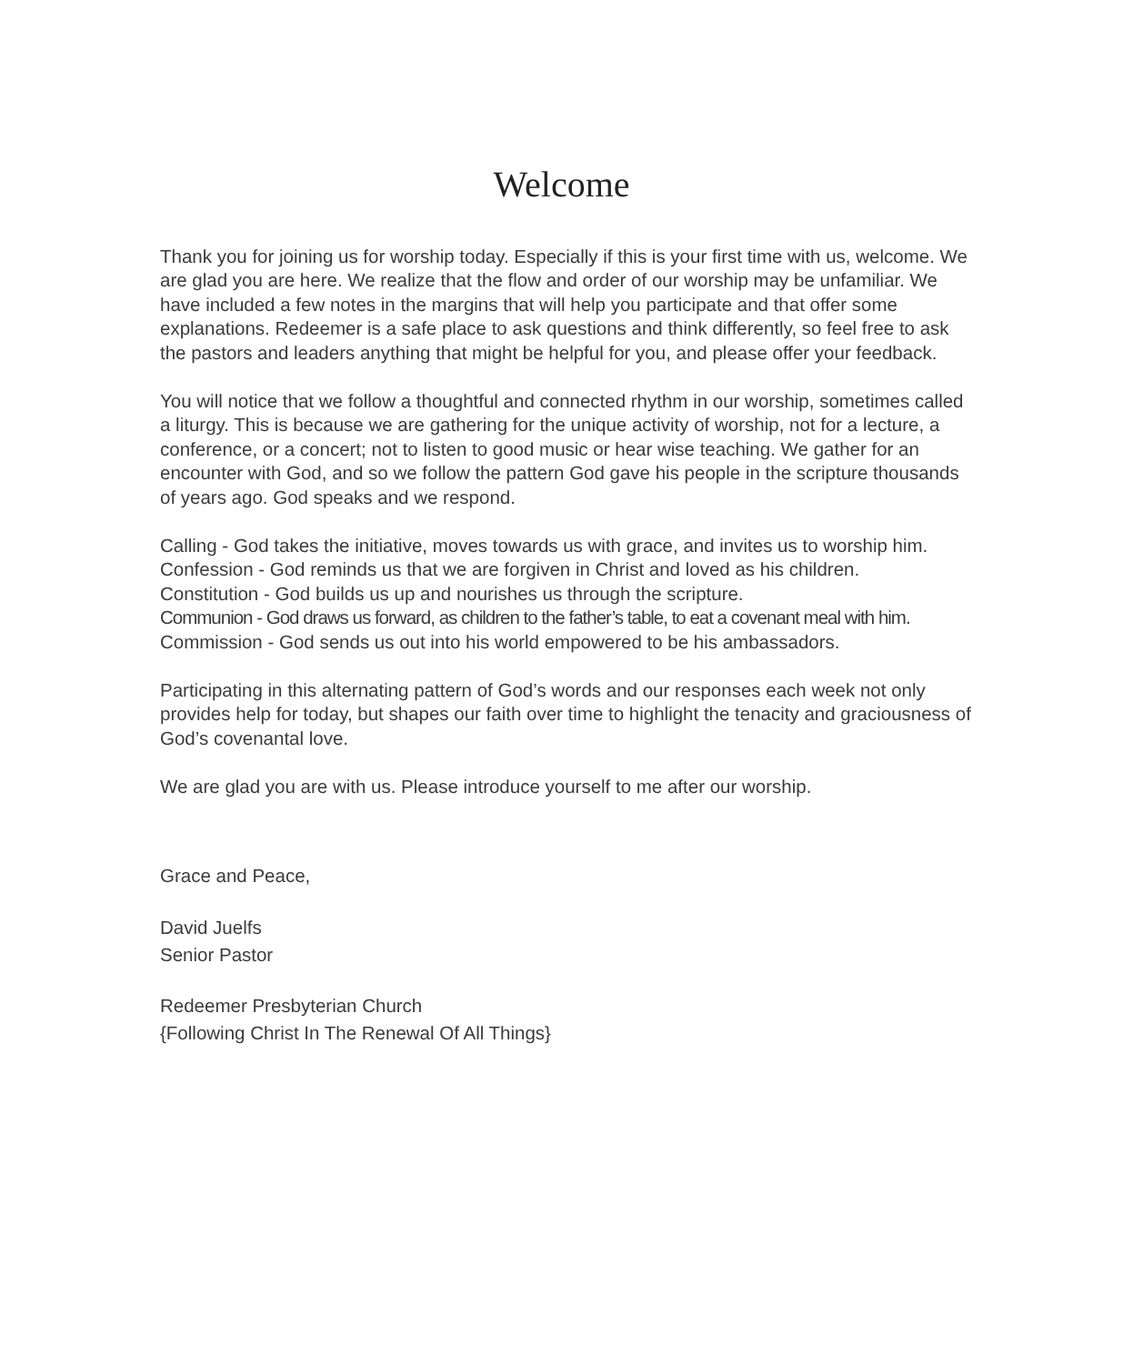Welcome
Thank you for joining us for worship today. Especially if this is your first time with us, welcome. We are glad you are here. We realize that the flow and order of our worship may be unfamiliar. We have included a few notes in the margins that will help you participate and that offer some explanations. Redeemer is a safe place to ask questions and think differently, so feel free to ask the pastors and leaders anything that might be helpful for you, and please offer your feedback.
You will notice that we follow a thoughtful and connected rhythm in our worship, sometimes called a liturgy. This is because we are gathering for the unique activity of worship, not for a lecture, a conference, or a concert; not to listen to good music or hear wise teaching. We gather for an encounter with God, and so we follow the pattern God gave his people in the scripture thousands of years ago. God speaks and we respond.
Calling - God takes the initiative, moves towards us with grace, and invites us to worship him.
Confession - God reminds us that we are forgiven in Christ and loved as his children.
Constitution - God builds us up and nourishes us through the scripture.
Communion - God draws us forward, as children to the father’s table, to eat a covenant meal with him.
Commission - God sends us out into his world empowered to be his ambassadors.
Participating in this alternating pattern of God’s words and our responses each week not only provides help for today, but shapes our faith over time to highlight the tenacity and graciousness of God’s covenantal love.
We are glad you are with us. Please introduce yourself to me after our worship.
Grace and Peace,
David Juelfs
Senior Pastor
Redeemer Presbyterian Church
{Following Christ In The Renewal Of All Things}